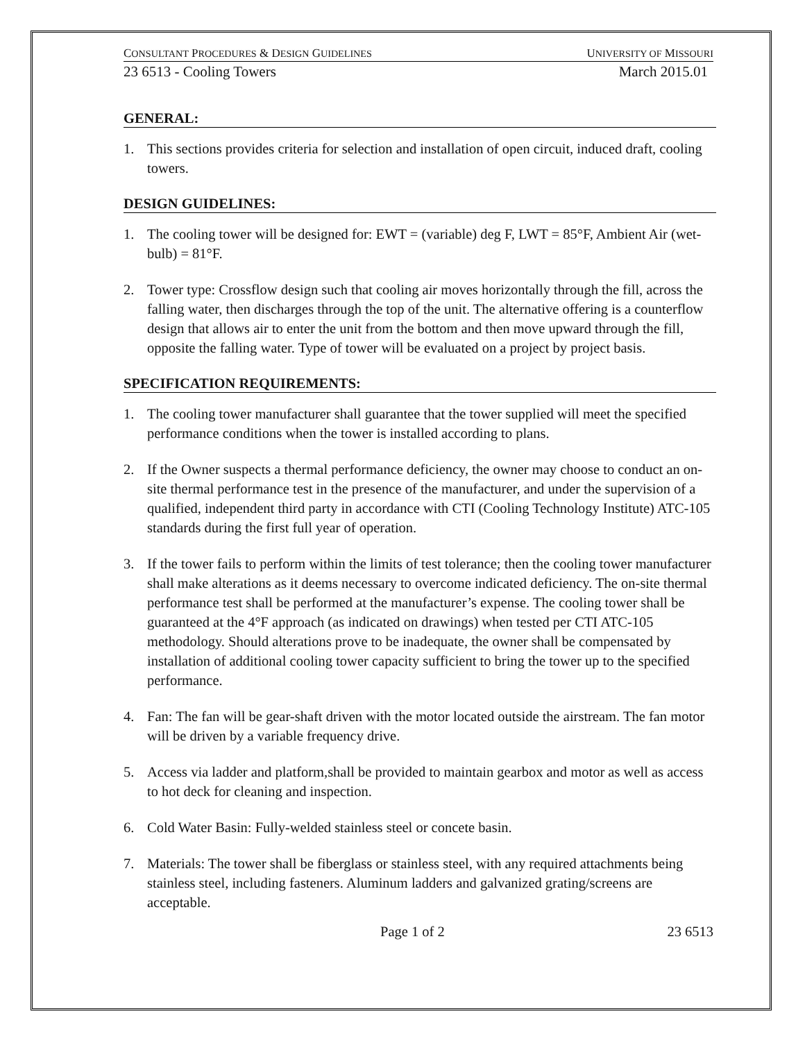CONSULTANT PROCEDURES & DESIGN GUIDELINES UNIVERSITY OF MISSOURI
23 6513 - Cooling Towers March 2015.01
GENERAL:
1. This sections provides criteria for selection and installation of open circuit, induced draft, cooling towers.
DESIGN GUIDELINES:
1. The cooling tower will be designed for: EWT = (variable) deg F, LWT = 85°F, Ambient Air (wet-bulb) = 81°F.
2. Tower type: Crossflow design such that cooling air moves horizontally through the fill, across the falling water, then discharges through the top of the unit. The alternative offering is a counterflow design that allows air to enter the unit from the bottom and then move upward through the fill, opposite the falling water. Type of tower will be evaluated on a project by project basis.
SPECIFICATION REQUIREMENTS:
1. The cooling tower manufacturer shall guarantee that the tower supplied will meet the specified performance conditions when the tower is installed according to plans.
2. If the Owner suspects a thermal performance deficiency, the owner may choose to conduct an on-site thermal performance test in the presence of the manufacturer, and under the supervision of a qualified, independent third party in accordance with CTI (Cooling Technology Institute) ATC-105 standards during the first full year of operation.
3. If the tower fails to perform within the limits of test tolerance; then the cooling tower manufacturer shall make alterations as it deems necessary to overcome indicated deficiency. The on-site thermal performance test shall be performed at the manufacturer’s expense. The cooling tower shall be guaranteed at the 4°F approach (as indicated on drawings) when tested per CTI ATC-105 methodology. Should alterations prove to be inadequate, the owner shall be compensated by installation of additional cooling tower capacity sufficient to bring the tower up to the specified performance.
4. Fan: The fan will be gear-shaft driven with the motor located outside the airstream. The fan motor will be driven by a variable frequency drive.
5. Access via ladder and platform,shall be provided to maintain gearbox and motor as well as access to hot deck for cleaning and inspection.
6. Cold Water Basin: Fully-welded stainless steel or concete basin.
7. Materials: The tower shall be fiberglass or stainless steel, with any required attachments being stainless steel, including fasteners. Aluminum ladders and galvanized grating/screens are acceptable.
Page 1 of 2 23 6513